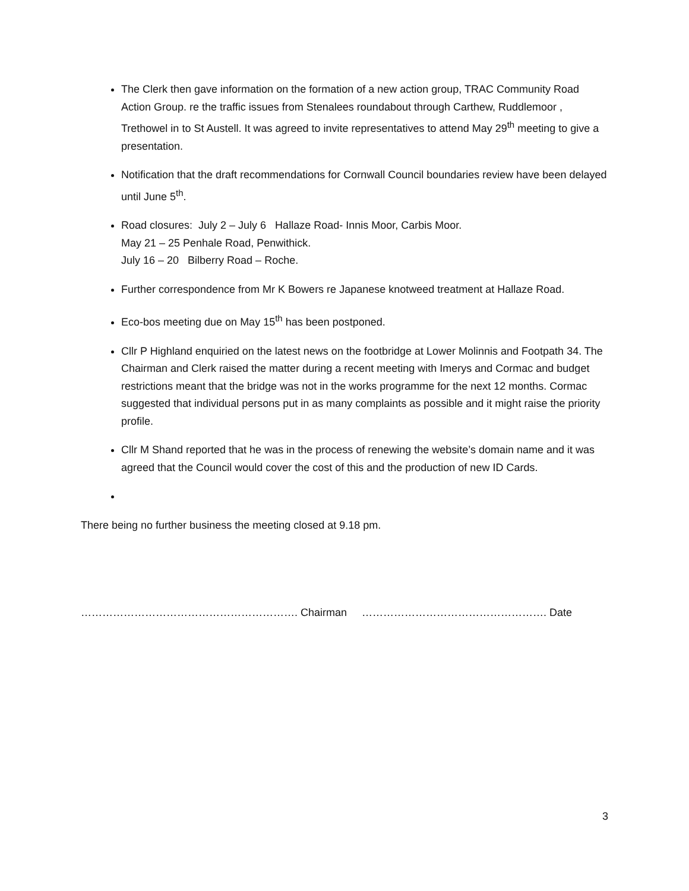The Clerk then gave information on the formation of a new action group, TRAC Community Road Action Group. re the traffic issues from Stenalees roundabout through Carthew, Ruddlemoor , Trethowel in to St Austell. It was agreed to invite representatives to attend May 29<sup>th</sup> meeting to give a presentation.
Notification that the draft recommendations for Cornwall Council boundaries review have been delayed until June 5<sup>th</sup>.
Road closures: July 2 – July 6 Hallaze Road- Innis Moor, Carbis Moor.
May 21 – 25 Penhale Road, Penwithick.
July 16 – 20 Bilberry Road – Roche.
Further correspondence from Mr K Bowers re Japanese knotweed treatment at Hallaze Road.
Eco-bos meeting due on May 15<sup>th</sup> has been postponed.
Cllr P Highland enquiried on the latest news on the footbridge at Lower Molinnis and Footpath 34. The Chairman and Clerk raised the matter during a recent meeting with Imerys and Cormac and budget restrictions meant that the bridge was not in the works programme for the next 12 months. Cormac suggested that individual persons put in as many complaints as possible and it might raise the priority profile.
Cllr M Shand reported that he was in the process of renewing the website’s domain name and it was agreed that the Council would cover the cost of this and the production of new ID Cards.
There being no further business the meeting closed at 9.18 pm.
……………………………………………………. Chairman ……………………………………………. Date
3